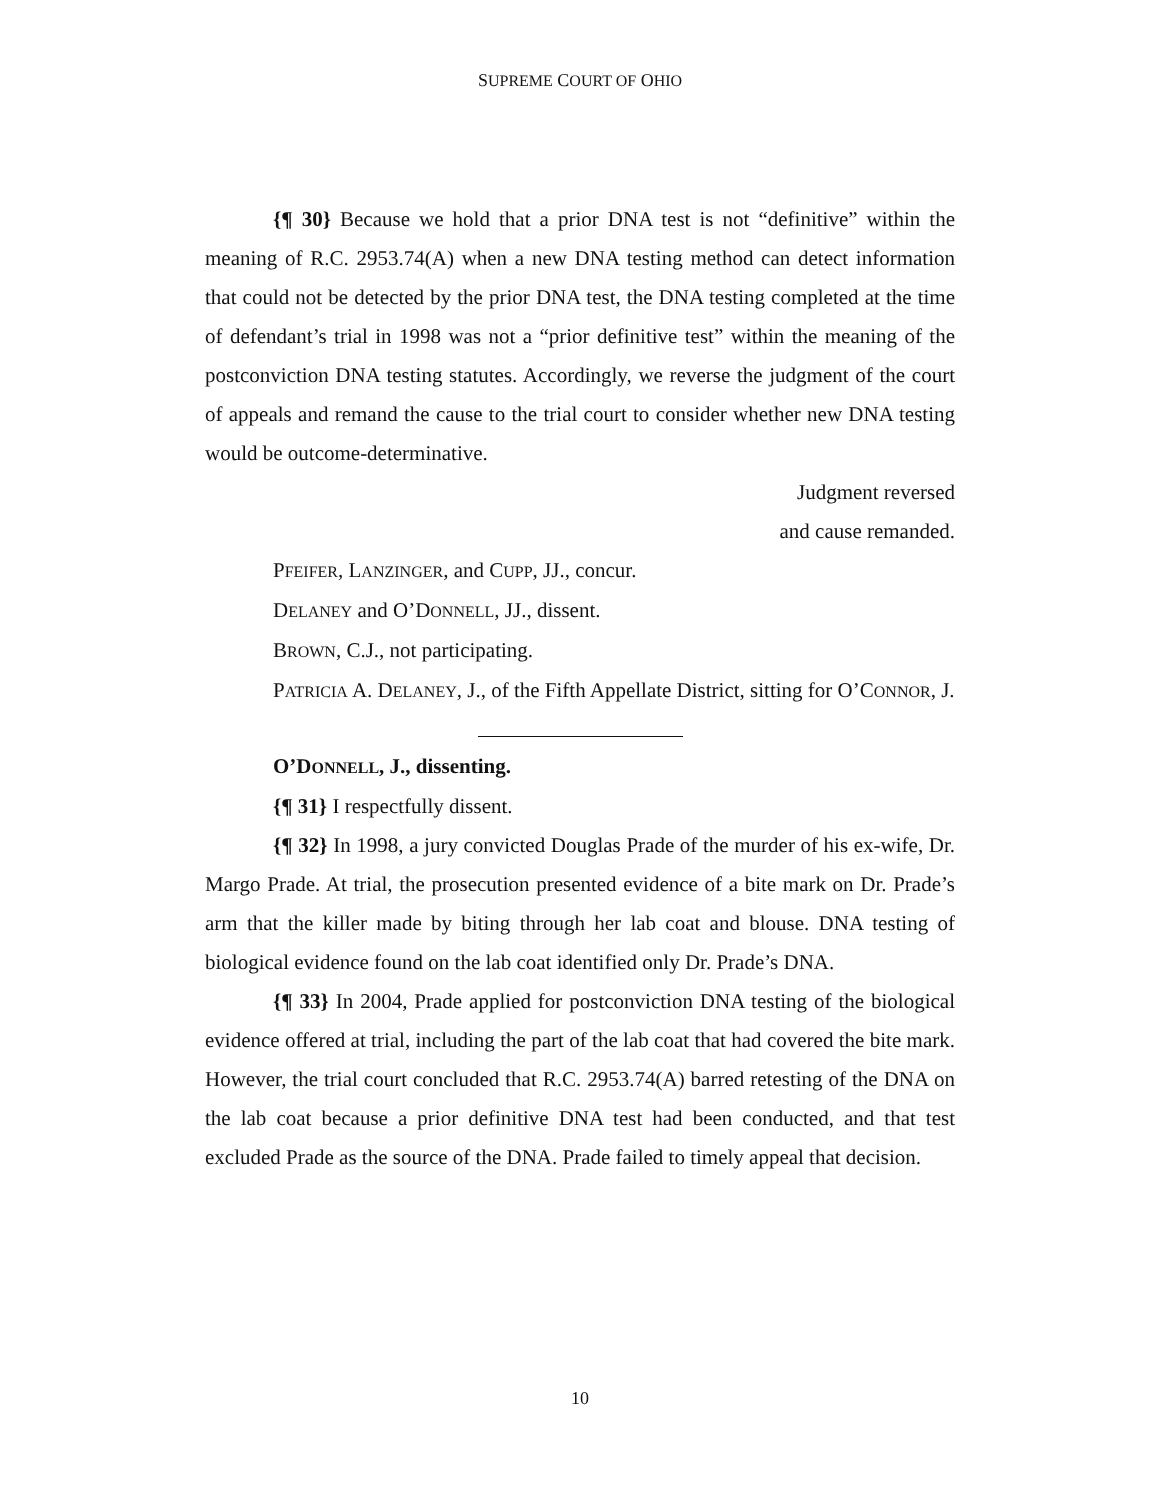SUPREME COURT OF OHIO
{¶ 30} Because we hold that a prior DNA test is not “definitive” within the meaning of R.C. 2953.74(A) when a new DNA testing method can detect information that could not be detected by the prior DNA test, the DNA testing completed at the time of defendant’s trial in 1998 was not a “prior definitive test” within the meaning of the postconviction DNA testing statutes. Accordingly, we reverse the judgment of the court of appeals and remand the cause to the trial court to consider whether new DNA testing would be outcome-determinative.
Judgment reversed
and cause remanded.
PFEIFER, LANZINGER, and CUPP, JJ., concur.
DELANEY and O’DONNELL, JJ., dissent.
BROWN, C.J., not participating.
PATRICIA A. DELANEY, J., of the Fifth Appellate District, sitting for O’CONNOR, J.
O’DONNELL, J., dissenting.
{¶ 31} I respectfully dissent.
{¶ 32} In 1998, a jury convicted Douglas Prade of the murder of his ex-wife, Dr. Margo Prade. At trial, the prosecution presented evidence of a bite mark on Dr. Prade’s arm that the killer made by biting through her lab coat and blouse. DNA testing of biological evidence found on the lab coat identified only Dr. Prade’s DNA.
{¶ 33} In 2004, Prade applied for postconviction DNA testing of the biological evidence offered at trial, including the part of the lab coat that had covered the bite mark. However, the trial court concluded that R.C. 2953.74(A) barred retesting of the DNA on the lab coat because a prior definitive DNA test had been conducted, and that test excluded Prade as the source of the DNA. Prade failed to timely appeal that decision.
10